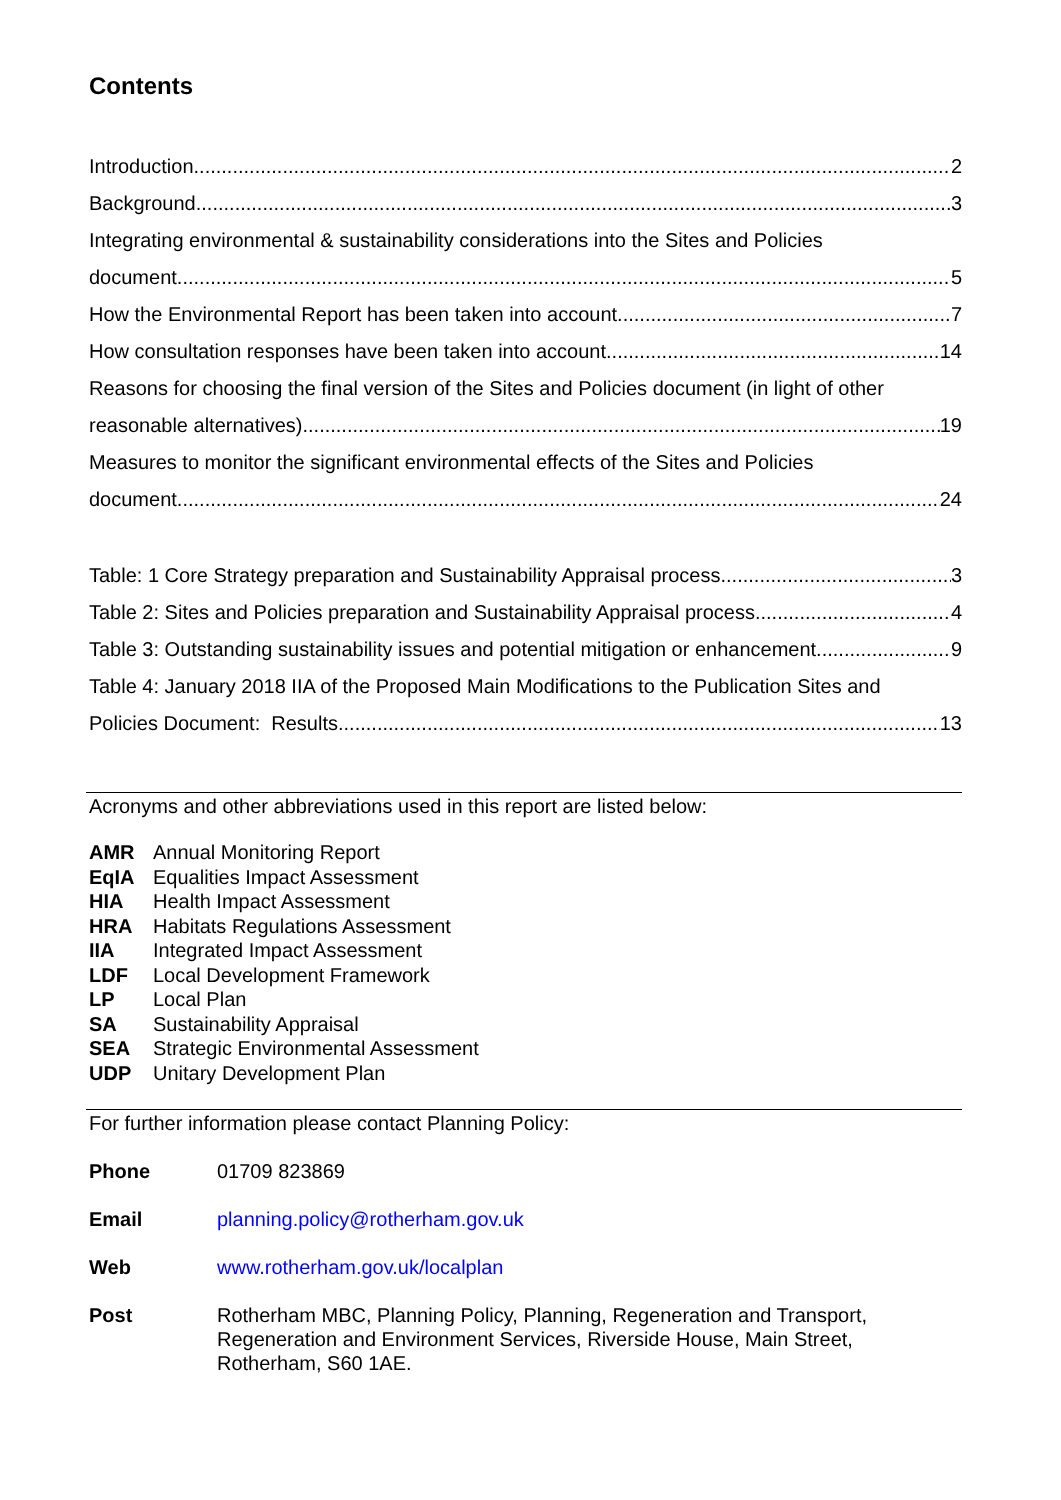Contents
Introduction 2
Background 3
Integrating environmental & sustainability considerations into the Sites and Policies
document 5
How the Environmental Report has been taken into account 7
How consultation responses have been taken into account 14
Reasons for choosing the final version of the Sites and Policies document (in light of other
reasonable alternatives) 19
Measures to monitor the significant environmental effects of the Sites and Policies
document 24
Table: 1 Core Strategy preparation and Sustainability Appraisal process 3
Table 2: Sites and Policies preparation and Sustainability Appraisal process 4
Table 3: Outstanding sustainability issues and potential mitigation or enhancement 9
Table 4: January 2018 IIA of the Proposed Main Modifications to the Publication Sites and
Policies Document: Results 13
Acronyms and other abbreviations used in this report are listed below:
| AMR | Annual Monitoring Report |
| EqIA | Equalities Impact Assessment |
| HIA | Health Impact Assessment |
| HRA | Habitats Regulations Assessment |
| IIA | Integrated Impact Assessment |
| LDF | Local Development Framework |
| LP | Local Plan |
| SA | Sustainability Appraisal |
| SEA | Strategic Environmental Assessment |
| UDP | Unitary Development Plan |
For further information please contact Planning Policy:
| Phone | 01709 823869 |
| Email | planning.policy@rotherham.gov.uk |
| Web | www.rotherham.gov.uk/localplan |
| Post | Rotherham MBC, Planning Policy, Planning, Regeneration and Transport, Regeneration and Environment Services, Riverside House, Main Street, Rotherham, S60 1AE. |